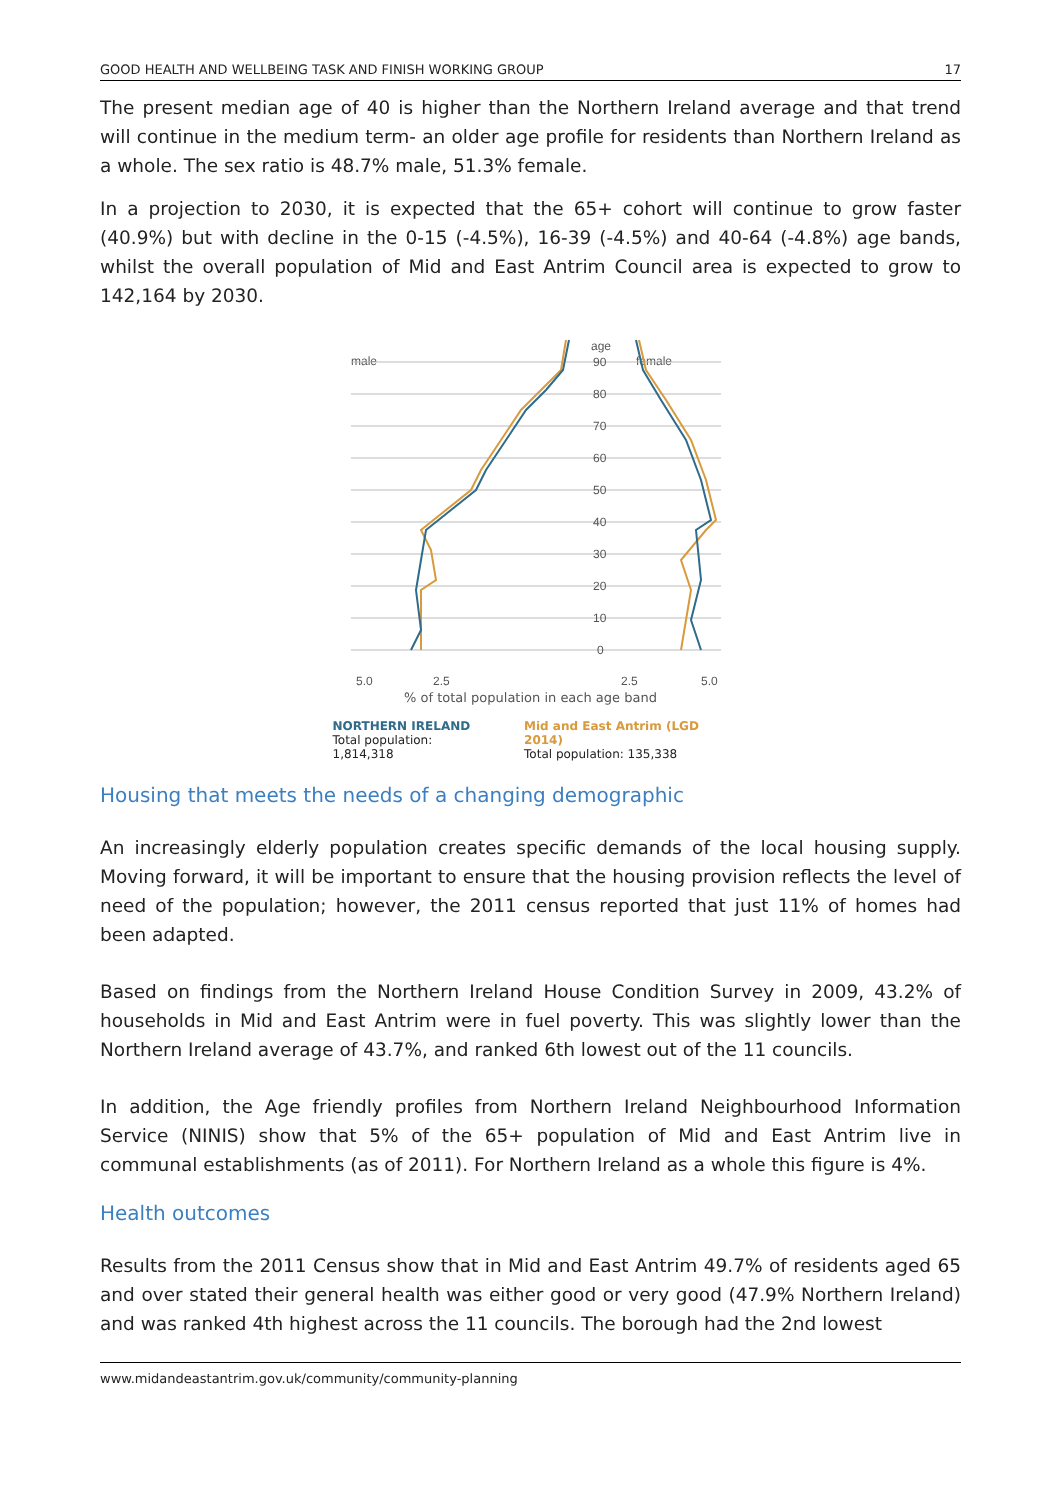GOOD HEALTH AND WELLBEING TASK AND FINISH WORKING GROUP 17
The present median age of 40 is higher than the Northern Ireland average and that trend will continue in the medium term- an older age profile for residents than Northern Ireland as a whole. The sex ratio is 48.7% male, 51.3% female.
In a projection to 2030, it is expected that the 65+ cohort will continue to grow faster (40.9%) but with decline in the 0-15 (-4.5%), 16-39 (-4.5%) and 40-64 (-4.8%) age bands, whilst the overall population of Mid and East Antrim Council area is expected to grow to 142,164 by 2030.
age
male
female
90
80
70
60
50
40
30
20
10
0
5.0
2.5
2.5
5.0
% of total population in each age band
NORTHERN IRELAND
Total population: 1,814,318
Mid and East Antrim (LGD 2014)
Total population: 135,338
Housing that meets the needs of a changing demographic
An increasingly elderly population creates specific demands of the local housing supply. Moving forward, it will be important to ensure that the housing provision reflects the level of need of the population; however, the 2011 census reported that just 11% of homes had been adapted.
Based on findings from the Northern Ireland House Condition Survey in 2009, 43.2% of households in Mid and East Antrim were in fuel poverty. This was slightly lower than the Northern Ireland average of 43.7%, and ranked 6th lowest out of the 11 councils.
In addition, the Age friendly profiles from Northern Ireland Neighbourhood Information Service (NINIS) show that 5% of the 65+ population of Mid and East Antrim live in communal establishments (as of 2011). For Northern Ireland as a whole this figure is 4%.
Health outcomes
Results from the 2011 Census show that in Mid and East Antrim 49.7% of residents aged 65 and over stated their general health was either good or very good (47.9% Northern Ireland) and was ranked 4th highest across the 11 councils. The borough had the 2nd lowest
www.midandeastantrim.gov.uk/community/community-planning